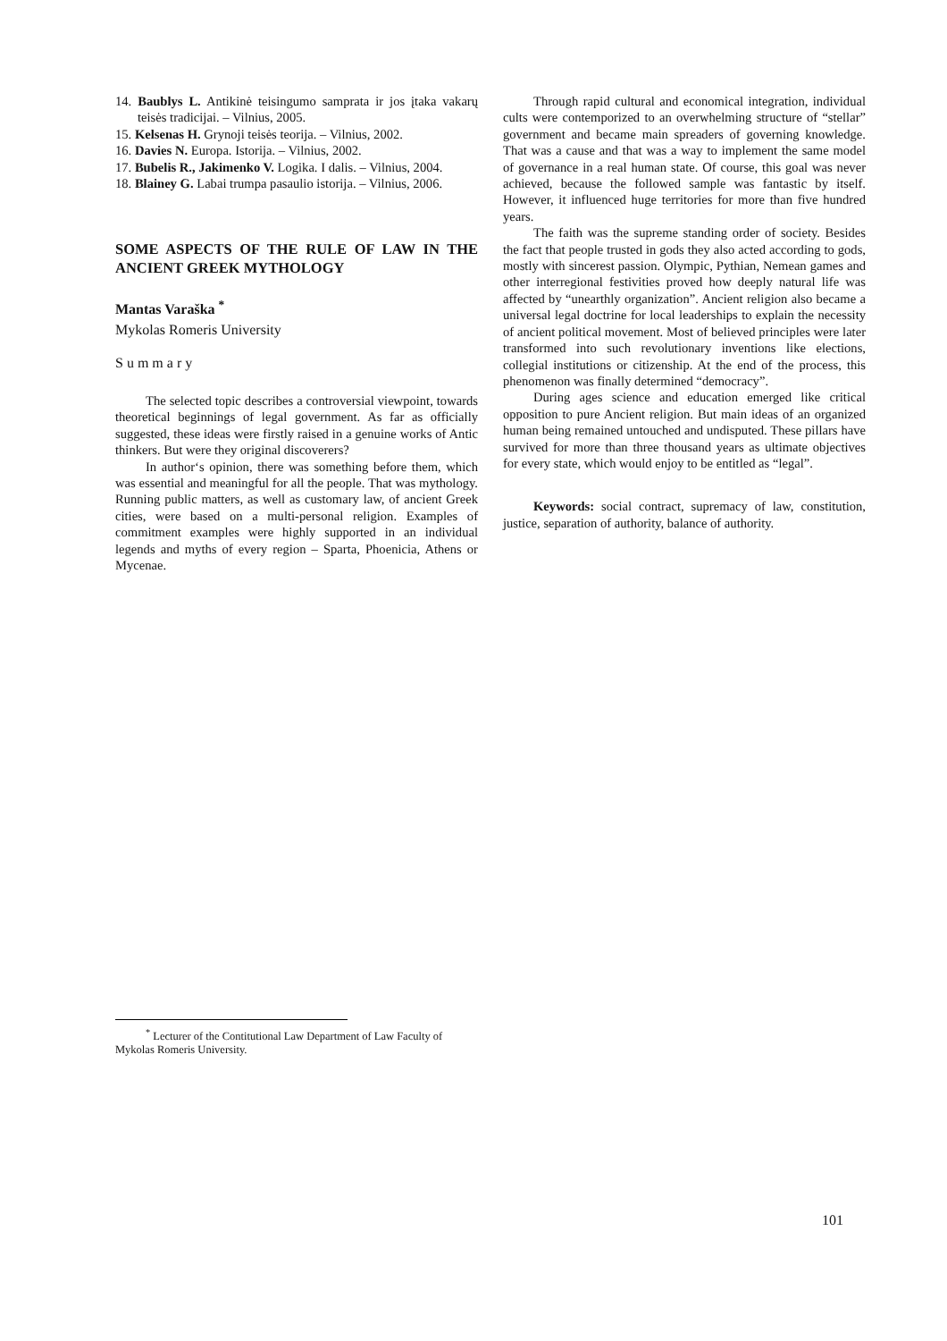14. Baublys L. Antikinė teisingumo samprata ir jos įtaka vakarų teisės tradicijai. – Vilnius, 2005.
15. Kelsenas H. Grynoji teisės teorija. – Vilnius, 2002.
16. Davies N. Europa. Istorija. – Vilnius, 2002.
17. Bubelis R., Jakimenko V. Logika. I dalis. – Vilnius, 2004.
18. Blainey G. Labai trumpa pasaulio istorija. – Vilnius, 2006.
SOME ASPECTS OF THE RULE OF LAW IN THE ANCIENT GREEK MYTHOLOGY
Mantas Varaška <sup>*</sup>
Mykolas Romeris University
Summary
The selected topic describes a controversial viewpoint, towards theoretical beginnings of legal government. As far as officially suggested, these ideas were firstly raised in a genuine works of Antic thinkers. But were they original discoverers?
In author‘s opinion, there was something before them, which was essential and meaningful for all the people. That was mythology. Running public matters, as well as customary law, of ancient Greek cities, were based on a multi-personal religion. Examples of commitment examples were highly supported in an individual legends and myths of every region – Sparta, Phoenicia, Athens or Mycenae.
Through rapid cultural and economical integration, individual cults were contemporized to an overwhelming structure of “stellar” government and became main spreaders of governing knowledge. That was a cause and that was a way to implement the same model of governance in a real human state. Of course, this goal was never achieved, because the followed sample was fantastic by itself. However, it influenced huge territories for more than five hundred years.
The faith was the supreme standing order of society. Besides the fact that people trusted in gods they also acted according to gods, mostly with sincerest passion. Olympic, Pythian, Nemean games and other interregional festivities proved how deeply natural life was affected by “unearthly organization”. Ancient religion also became a universal legal doctrine for local leaderships to explain the necessity of ancient political movement. Most of believed principles were later transformed into such revolutionary inventions like elections, collegial institutions or citizenship. At the end of the process, this phenomenon was finally determined “democracy”.
During ages science and education emerged like critical opposition to pure Ancient religion. But main ideas of an organized human being remained untouched and undisputed. These pillars have survived for more than three thousand years as ultimate objectives for every state, which would enjoy to be entitled as “legal”.
Keywords: social contract, supremacy of law, constitution, justice, separation of authority, balance of authority.
<sup>*</sup> Lecturer of the Contitutional Law Department of Law Faculty of Mykolas Romeris University.
101